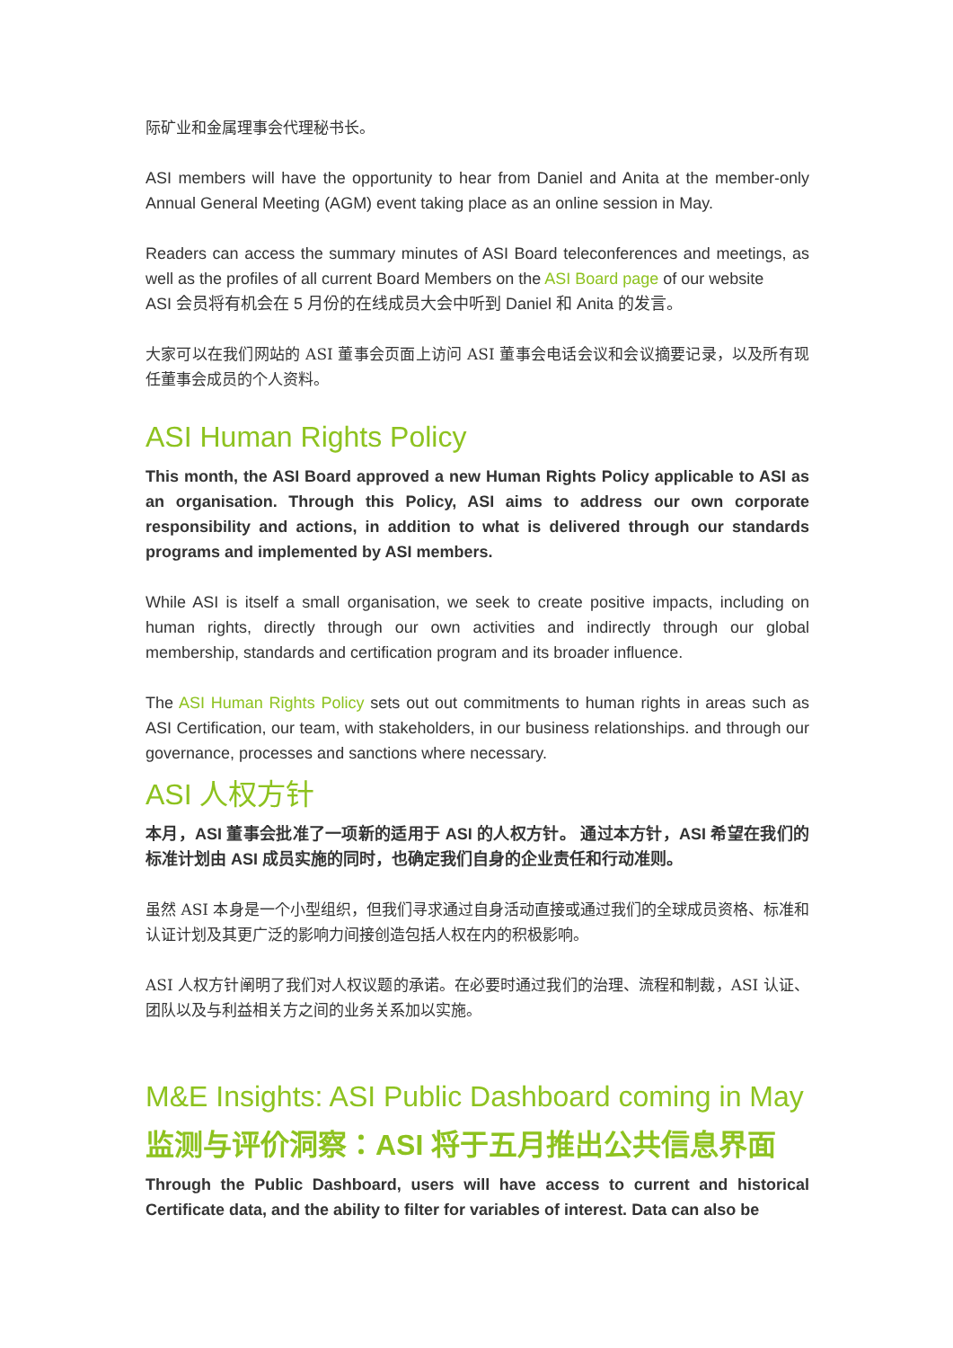际矿业和金属理事会代理秘书长。
ASI members will have the opportunity to hear from Daniel and Anita at the member-only Annual General Meeting (AGM) event taking place as an online session in May.
Readers can access the summary minutes of ASI Board teleconferences and meetings, as well as the profiles of all current Board Members on the ASI Board page of our website
ASI 会员将有机会在 5 月份的在线成员大会中听到 Daniel 和 Anita 的发言。
大家可以在我们网站的 ASI 董事会页面上访问 ASI 董事会电话会议和会议摘要记录，以及所有现任董事会成员的个人资料。
ASI Human Rights Policy
This month, the ASI Board approved a new Human Rights Policy applicable to ASI as an organisation. Through this Policy, ASI aims to address our own corporate responsibility and actions, in addition to what is delivered through our standards programs and implemented by ASI members.
While ASI is itself a small organisation, we seek to create positive impacts, including on human rights, directly through our own activities and indirectly through our global membership, standards and certification program and its broader influence.
The ASI Human Rights Policy sets out out commitments to human rights in areas such as ASI Certification, our team, with stakeholders, in our business relationships. and through our governance, processes and sanctions where necessary.
ASI 人权方针
本月，ASI 董事会批准了一项新的适用于 ASI 的人权方针。 通过本方针，ASI 希望在我们的标准计划由 ASI 成员实施的同时，也确定我们自身的企业责任和行动准则。
虽然 ASI 本身是一个小型组织，但我们寻求通过自身活动直接或通过我们的全球成员资格、标准和认证计划及其更广泛的影响力间接创造包括人权在内的积极影响。
ASI 人权方针阐明了我们对人权议题的承诺。在必要时通过我们的治理、流程和制裁，ASI 认证、团队以及与利益相关方之间的业务关系加以实施。
M&E Insights: ASI Public Dashboard coming in May
监测与评价洞察：ASI 将于五月推出公共信息界面
Through the Public Dashboard, users will have access to current and historical Certificate data, and the ability to filter for variables of interest. Data can also be